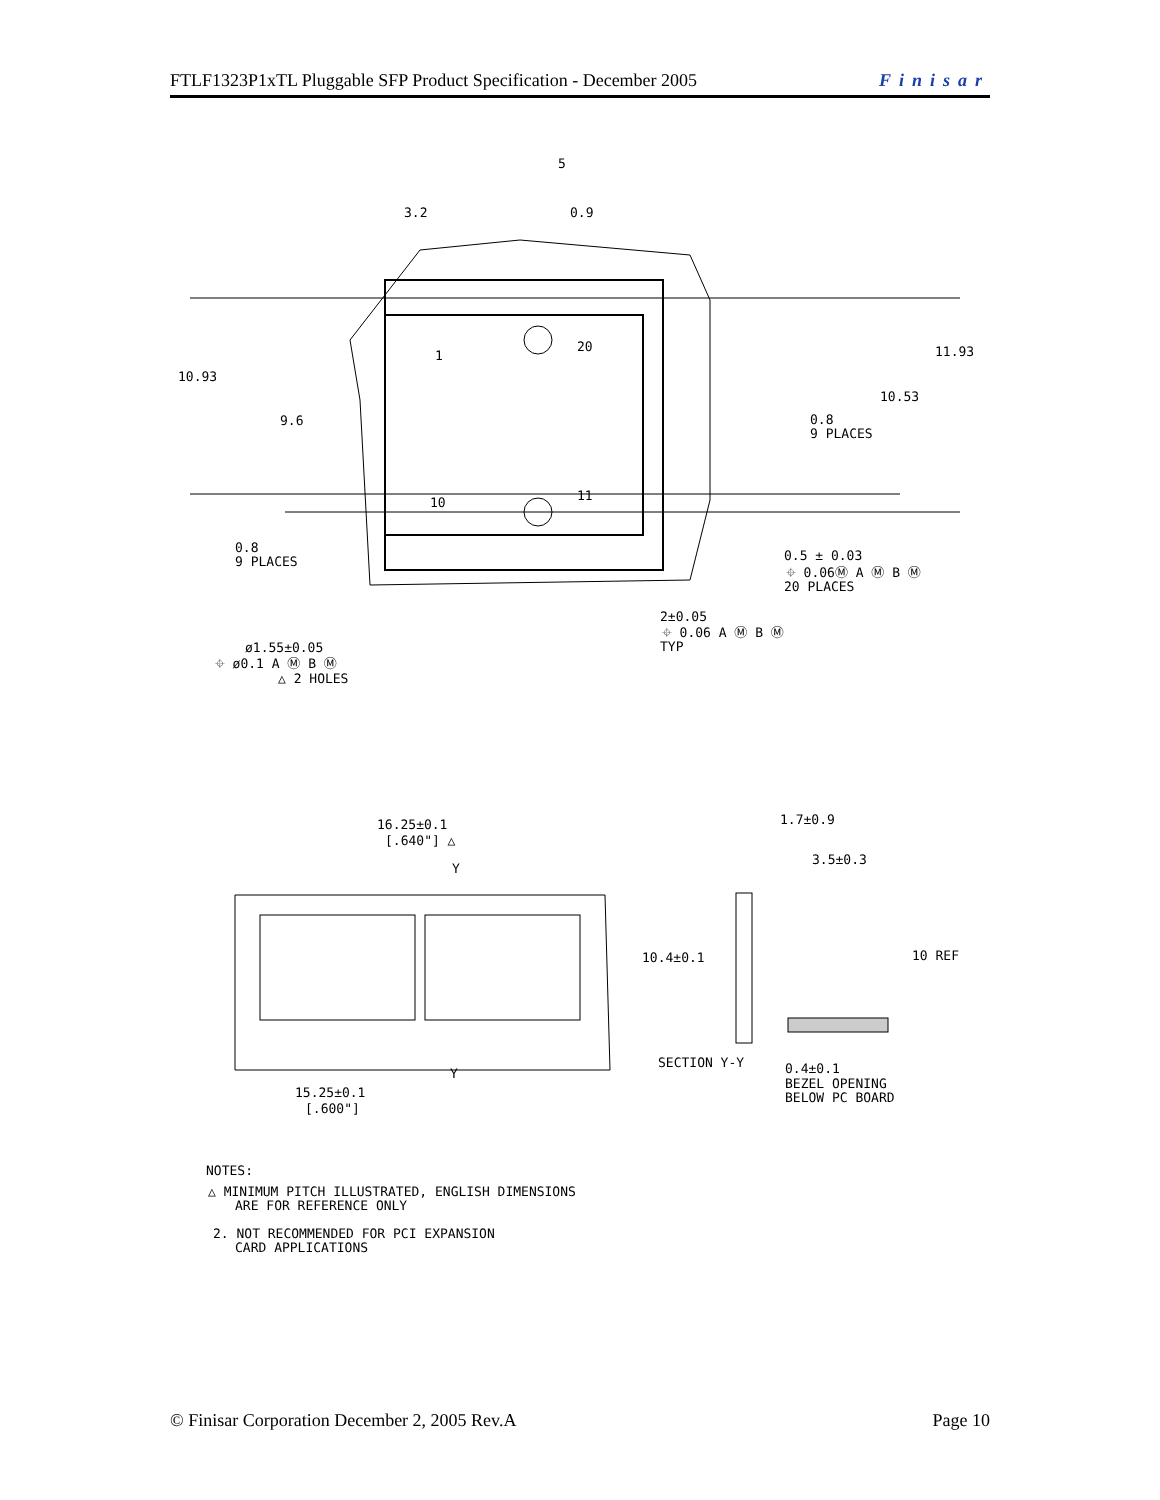FTLF1323P1xTL Pluggable SFP Product Specification - December 2005 Finisar
3.2
0.9
5
10.93
9.6
11.93
10.53
0.8
9 PLACES
0.8
9 PLACES
1
20
10
11
0.5 ± 0.03
⌖ 0.06Ⓜ A Ⓜ B Ⓜ
20 PLACES
2±0.05
⌖ 0.06 A Ⓜ B Ⓜ
TYP
ø1.55±0.05
⌖ ø0.1 A Ⓜ B Ⓜ
△ 2 HOLES
16.25±0.1
[.640"] △
Y
Y
15.25±0.1
[.600"]
1.7±0.9
3.5±0.3
10.4±0.1
10 REF
SECTION Y-Y
0.4±0.1
BEZEL OPENING
BELOW PC BOARD
NOTES:
△ MINIMUM PITCH ILLUSTRATED, ENGLISH DIMENSIONS
ARE FOR REFERENCE ONLY
2. NOT RECOMMENDED FOR PCI EXPANSION
CARD APPLICATIONS
© Finisar Corporation December 2, 2005 Rev.A Page 10